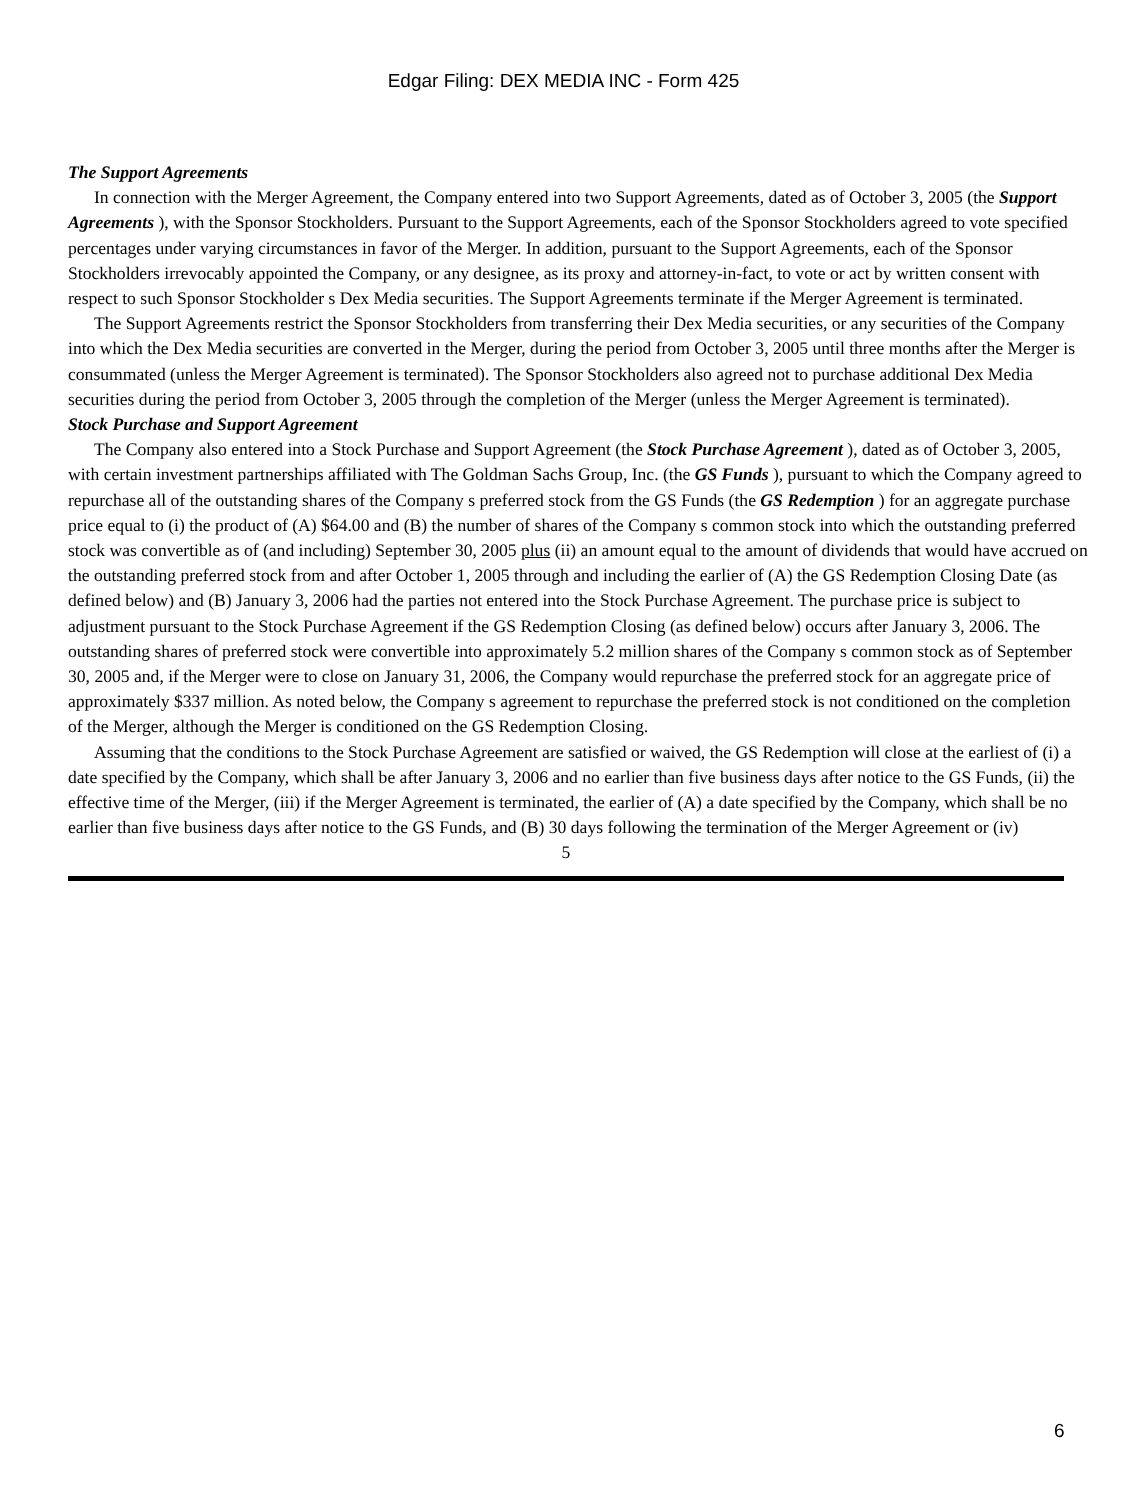Edgar Filing: DEX MEDIA INC - Form 425
The Support Agreements
In connection with the Merger Agreement, the Company entered into two Support Agreements, dated as of October 3, 2005 (the Support Agreements ), with the Sponsor Stockholders. Pursuant to the Support Agreements, each of the Sponsor Stockholders agreed to vote specified percentages under varying circumstances in favor of the Merger. In addition, pursuant to the Support Agreements, each of the Sponsor Stockholders irrevocably appointed the Company, or any designee, as its proxy and attorney-in-fact, to vote or act by written consent with respect to such Sponsor Stockholder s Dex Media securities. The Support Agreements terminate if the Merger Agreement is terminated.
The Support Agreements restrict the Sponsor Stockholders from transferring their Dex Media securities, or any securities of the Company into which the Dex Media securities are converted in the Merger, during the period from October 3, 2005 until three months after the Merger is consummated (unless the Merger Agreement is terminated). The Sponsor Stockholders also agreed not to purchase additional Dex Media securities during the period from October 3, 2005 through the completion of the Merger (unless the Merger Agreement is terminated).
Stock Purchase and Support Agreement
The Company also entered into a Stock Purchase and Support Agreement (the Stock Purchase Agreement ), dated as of October 3, 2005, with certain investment partnerships affiliated with The Goldman Sachs Group, Inc. (the GS Funds ), pursuant to which the Company agreed to repurchase all of the outstanding shares of the Company s preferred stock from the GS Funds (the GS Redemption ) for an aggregate purchase price equal to (i) the product of (A) $64.00 and (B) the number of shares of the Company s common stock into which the outstanding preferred stock was convertible as of (and including) September 30, 2005 plus (ii) an amount equal to the amount of dividends that would have accrued on the outstanding preferred stock from and after October 1, 2005 through and including the earlier of (A) the GS Redemption Closing Date (as defined below) and (B) January 3, 2006 had the parties not entered into the Stock Purchase Agreement. The purchase price is subject to adjustment pursuant to the Stock Purchase Agreement if the GS Redemption Closing (as defined below) occurs after January 3, 2006. The outstanding shares of preferred stock were convertible into approximately 5.2 million shares of the Company s common stock as of September 30, 2005 and, if the Merger were to close on January 31, 2006, the Company would repurchase the preferred stock for an aggregate price of approximately $337 million. As noted below, the Company s agreement to repurchase the preferred stock is not conditioned on the completion of the Merger, although the Merger is conditioned on the GS Redemption Closing.
Assuming that the conditions to the Stock Purchase Agreement are satisfied or waived, the GS Redemption will close at the earliest of (i) a date specified by the Company, which shall be after January 3, 2006 and no earlier than five business days after notice to the GS Funds, (ii) the effective time of the Merger, (iii) if the Merger Agreement is terminated, the earlier of (A) a date specified by the Company, which shall be no earlier than five business days after notice to the GS Funds, and (B) 30 days following the termination of the Merger Agreement or (iv)
5
6